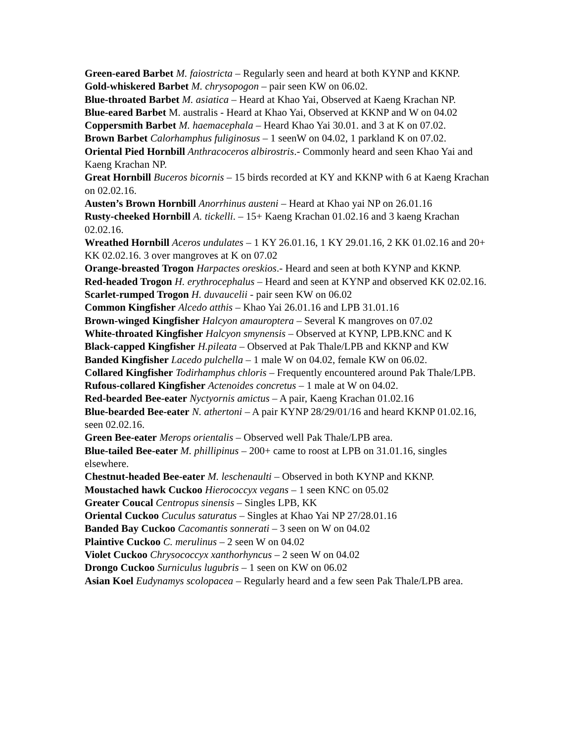Green-eared Barbet M. faiostricta – Regularly seen and heard at both KYNP and KKNP.
Gold-whiskered Barbet M. chrysopogon – pair seen KW on 06.02.
Blue-throated Barbet M. asiatica – Heard at Khao Yai, Observed at Kaeng Krachan NP.
Blue-eared Barbet M. australis - Heard at Khao Yai, Observed at KKNP and W on 04.02
Coppersmith Barbet M. haemacephala – Heard Khao Yai 30.01. and 3 at K on 07.02.
Brown Barbet Calorhamphus fuliginosus – 1 seenW on 04.02, 1 parkland K on 07.02.
Oriental Pied Hornbill Anthracoceros albirostris.- Commonly heard and seen Khao Yai and Kaeng Krachan NP.
Great Hornbill Buceros bicornis – 15 birds recorded at KY and KKNP with 6 at Kaeng Krachan on 02.02.16.
Austen’s Brown Hornbill Anorrhinus austeni – Heard at Khao yai NP on 26.01.16
Rusty-cheeked Hornbill A. tickelli. – 15+ Kaeng Krachan 01.02.16 and 3 kaeng Krachan 02.02.16.
Wreathed Hornbill Aceros undulates – 1 KY 26.01.16, 1 KY 29.01.16, 2 KK 01.02.16 and 20+ KK 02.02.16. 3 over mangroves at K on 07.02
Orange-breasted Trogon Harpactes oreskios.- Heard and seen at both KYNP and KKNP.
Red-headed Trogon H. erythrocephalus – Heard and seen at KYNP and observed KK 02.02.16.
Scarlet-rumped Trogon H. duvaucelii - pair seen KW on 06.02
Common Kingfisher Alcedo atthis – Khao Yai 26.01.16 and LPB 31.01.16
Brown-winged Kingfisher Halcyon amauroptera – Several K mangroves on 07.02
White-throated Kingfisher Halcyon smynensis – Observed at KYNP, LPB.KNC and K
Black-capped Kingfisher H.pileata – Observed at Pak Thale/LPB and KKNP and KW
Banded Kingfisher Lacedo pulchella – 1 male W on 04.02, female KW on 06.02.
Collared Kingfisher Todirhamphus chloris – Frequently encountered around Pak Thale/LPB.
Rufous-collared Kingfisher Actenoides concretus – 1 male at W on 04.02.
Red-bearded Bee-eater Nyctyornis amictus – A pair, Kaeng Krachan 01.02.16
Blue-bearded Bee-eater N. athertoni – A pair KYNP 28/29/01/16 and heard KKNP 01.02.16, seen 02.02.16.
Green Bee-eater Merops orientalis – Observed well Pak Thale/LPB area.
Blue-tailed Bee-eater M. phillipinus – 200+ came to roost at LPB on 31.01.16, singles elsewhere.
Chestnut-headed Bee-eater M. leschenaulti – Observed in both KYNP and KKNP.
Moustached hawk Cuckoo Hierococcyx vegans – 1 seen KNC on 05.02
Greater Coucal Centropus sinensis – Singles LPB, KK
Oriental Cuckoo Cuculus saturatus – Singles at Khao Yai NP 27/28.01.16
Banded Bay Cuckoo Cacomantis sonnerati – 3 seen on W on 04.02
Plaintive Cuckoo C. merulinus – 2 seen W on 04.02
Violet Cuckoo Chrysococcyx xanthorhyncus – 2 seen W on 04.02
Drongo Cuckoo Surniculus lugubris – 1 seen on KW on 06.02
Asian Koel Eudynamys scolopacea – Regularly heard and a few seen Pak Thale/LPB area.